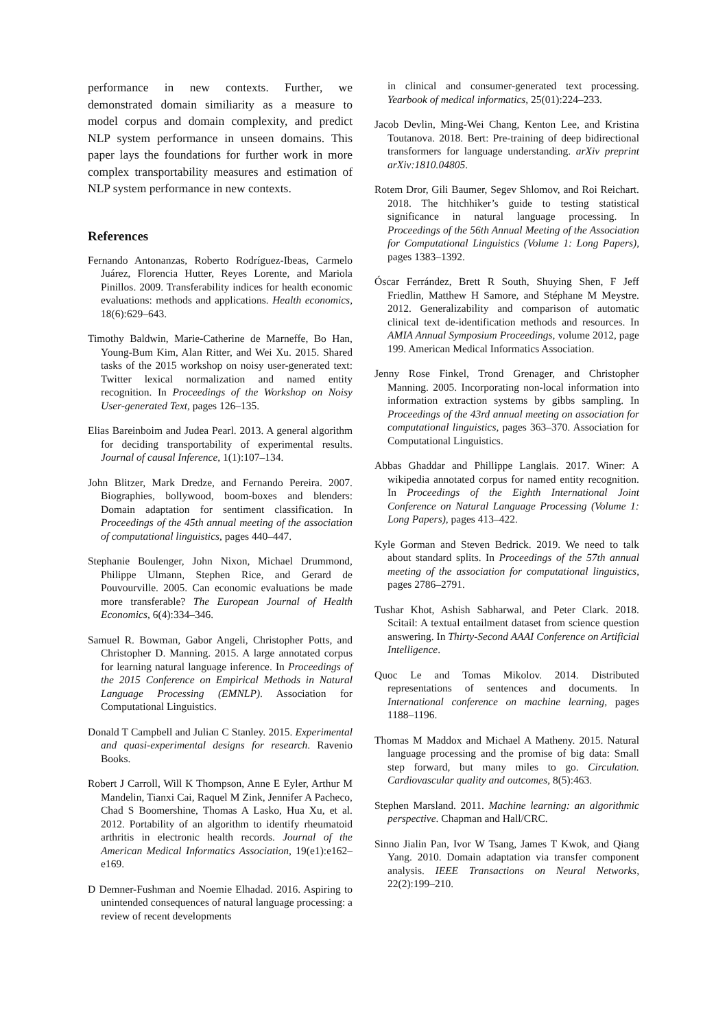performance in new contexts. Further, we demonstrated domain similiarity as a measure to model corpus and domain complexity, and predict NLP system performance in unseen domains. This paper lays the foundations for further work in more complex transportability measures and estimation of NLP system performance in new contexts.
References
Fernando Antonanzas, Roberto Rodríguez-Ibeas, Carmelo Juárez, Florencia Hutter, Reyes Lorente, and Mariola Pinillos. 2009. Transferability indices for health economic evaluations: methods and applications. Health economics, 18(6):629–643.
Timothy Baldwin, Marie-Catherine de Marneffe, Bo Han, Young-Bum Kim, Alan Ritter, and Wei Xu. 2015. Shared tasks of the 2015 workshop on noisy user-generated text: Twitter lexical normalization and named entity recognition. In Proceedings of the Workshop on Noisy User-generated Text, pages 126–135.
Elias Bareinboim and Judea Pearl. 2013. A general algorithm for deciding transportability of experimental results. Journal of causal Inference, 1(1):107–134.
John Blitzer, Mark Dredze, and Fernando Pereira. 2007. Biographies, bollywood, boom-boxes and blenders: Domain adaptation for sentiment classification. In Proceedings of the 45th annual meeting of the association of computational linguistics, pages 440–447.
Stephanie Boulenger, John Nixon, Michael Drummond, Philippe Ulmann, Stephen Rice, and Gerard de Pouvourville. 2005. Can economic evaluations be made more transferable? The European Journal of Health Economics, 6(4):334–346.
Samuel R. Bowman, Gabor Angeli, Christopher Potts, and Christopher D. Manning. 2015. A large annotated corpus for learning natural language inference. In Proceedings of the 2015 Conference on Empirical Methods in Natural Language Processing (EMNLP). Association for Computational Linguistics.
Donald T Campbell and Julian C Stanley. 2015. Experimental and quasi-experimental designs for research. Ravenio Books.
Robert J Carroll, Will K Thompson, Anne E Eyler, Arthur M Mandelin, Tianxi Cai, Raquel M Zink, Jennifer A Pacheco, Chad S Boomershine, Thomas A Lasko, Hua Xu, et al. 2012. Portability of an algorithm to identify rheumatoid arthritis in electronic health records. Journal of the American Medical Informatics Association, 19(e1):e162–e169.
D Demner-Fushman and Noemie Elhadad. 2016. Aspiring to unintended consequences of natural language processing: a review of recent developments
in clinical and consumer-generated text processing. Yearbook of medical informatics, 25(01):224–233.
Jacob Devlin, Ming-Wei Chang, Kenton Lee, and Kristina Toutanova. 2018. Bert: Pre-training of deep bidirectional transformers for language understanding. arXiv preprint arXiv:1810.04805.
Rotem Dror, Gili Baumer, Segev Shlomov, and Roi Reichart. 2018. The hitchhiker’s guide to testing statistical significance in natural language processing. In Proceedings of the 56th Annual Meeting of the Association for Computational Linguistics (Volume 1: Long Papers), pages 1383–1392.
Óscar Ferrández, Brett R South, Shuying Shen, F Jeff Friedlin, Matthew H Samore, and Stéphane M Meystre. 2012. Generalizability and comparison of automatic clinical text de-identification methods and resources. In AMIA Annual Symposium Proceedings, volume 2012, page 199. American Medical Informatics Association.
Jenny Rose Finkel, Trond Grenager, and Christopher Manning. 2005. Incorporating non-local information into information extraction systems by gibbs sampling. In Proceedings of the 43rd annual meeting on association for computational linguistics, pages 363–370. Association for Computational Linguistics.
Abbas Ghaddar and Phillippe Langlais. 2017. Winer: A wikipedia annotated corpus for named entity recognition. In Proceedings of the Eighth International Joint Conference on Natural Language Processing (Volume 1: Long Papers), pages 413–422.
Kyle Gorman and Steven Bedrick. 2019. We need to talk about standard splits. In Proceedings of the 57th annual meeting of the association for computational linguistics, pages 2786–2791.
Tushar Khot, Ashish Sabharwal, and Peter Clark. 2018. Scitail: A textual entailment dataset from science question answering. In Thirty-Second AAAI Conference on Artificial Intelligence.
Quoc Le and Tomas Mikolov. 2014. Distributed representations of sentences and documents. In International conference on machine learning, pages 1188–1196.
Thomas M Maddox and Michael A Matheny. 2015. Natural language processing and the promise of big data: Small step forward, but many miles to go. Circulation. Cardiovascular quality and outcomes, 8(5):463.
Stephen Marsland. 2011. Machine learning: an algorithmic perspective. Chapman and Hall/CRC.
Sinno Jialin Pan, Ivor W Tsang, James T Kwok, and Qiang Yang. 2010. Domain adaptation via transfer component analysis. IEEE Transactions on Neural Networks, 22(2):199–210.